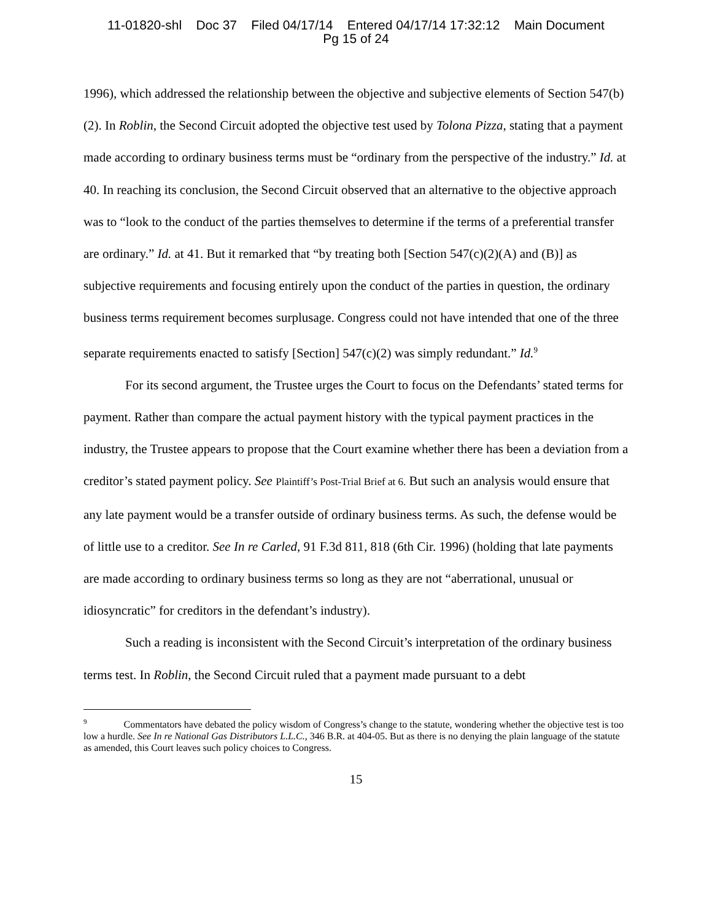11-01820-shl Doc 37 Filed 04/17/14 Entered 04/17/14 17:32:12 Main Document
Pg 15 of 24
1996), which addressed the relationship between the objective and subjective elements of Section 547(b)(2). In Roblin, the Second Circuit adopted the objective test used by Tolona Pizza, stating that a payment made according to ordinary business terms must be “ordinary from the perspective of the industry.” Id. at 40. In reaching its conclusion, the Second Circuit observed that an alternative to the objective approach was to “look to the conduct of the parties themselves to determine if the terms of a preferential transfer are ordinary.” Id. at 41. But it remarked that “by treating both [Section 547(c)(2)(A) and (B)] as subjective requirements and focusing entirely upon the conduct of the parties in question, the ordinary business terms requirement becomes surplusage. Congress could not have intended that one of the three separate requirements enacted to satisfy [Section] 547(c)(2) was simply redundant.” Id.<sup>9</sup>
For its second argument, the Trustee urges the Court to focus on the Defendants’ stated terms for payment. Rather than compare the actual payment history with the typical payment practices in the industry, the Trustee appears to propose that the Court examine whether there has been a deviation from a creditor’s stated payment policy. See Plaintiff’s Post-Trial Brief at 6. But such an analysis would ensure that any late payment would be a transfer outside of ordinary business terms. As such, the defense would be of little use to a creditor. See In re Carled, 91 F.3d 811, 818 (6th Cir. 1996) (holding that late payments are made according to ordinary business terms so long as they are not “aberrational, unusual or idiosyncratic” for creditors in the defendant’s industry).
Such a reading is inconsistent with the Second Circuit’s interpretation of the ordinary business terms test. In Roblin, the Second Circuit ruled that a payment made pursuant to a debt
<sup>9</sup> Commentators have debated the policy wisdom of Congress’s change to the statute, wondering whether the objective test is too low a hurdle. See In re National Gas Distributors L.L.C., 346 B.R. at 404-05. But as there is no denying the plain language of the statute as amended, this Court leaves such policy choices to Congress.
15